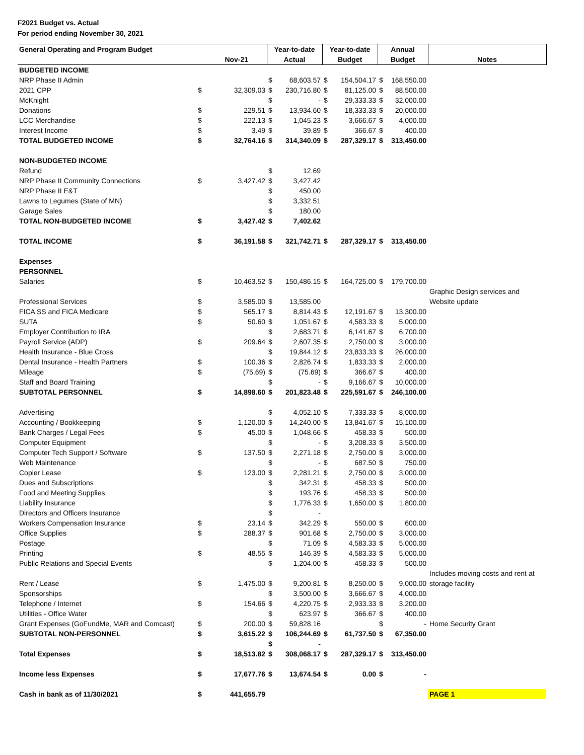F2021 Budget vs. Actual
For period ending November 30, 2021
| General Operating and Program Budget | | | Year-to-date | | Year-to-date | | Annual | | |
| --- | --- | --- | --- | --- | --- | --- | --- | --- | --- |
| | | Nov-21 | Actual | | Budget | | Budget | | Notes |
| BUDGETED INCOME | | | | | | | | | |
| NRP Phase II Admin | | | $ | 68,603.57 | $ | 154,504.17 | $ | 168,550.00 | |
| 2021 CPP | $ | 32,309.03 | $ | 230,716.80 | $ | 81,125.00 | $ | 88,500.00 | |
| McKnight | | | $ | - | $ | 29,333.33 | $ | 32,000.00 | |
| Donations | $ | 229.51 | $ | 13,934.60 | $ | 18,333.33 | $ | 20,000.00 | |
| LCC Merchandise | $ | 222.13 | $ | 1,045.23 | $ | 3,666.67 | $ | 4,000.00 | |
| Interest Income | $ | 3.49 | $ | 39.89 | $ | 366.67 | $ | 400.00 | |
| TOTAL BUDGETED INCOME | $ | 32,764.16 | $ | 314,340.09 | $ | 287,329.17 | $ | 313,450.00 | |
| NON-BUDGETED INCOME | | | | | | | | | |
| Refund | | | $ | 12.69 | | | | | |
| NRP Phase II Community Connections | $ | 3,427.42 | $ | 3,427.42 | | | | | |
| NRP Phase II E&T | | | $ | 450.00 | | | | | |
| Lawns to Legumes (State of MN) | | | $ | 3,332.51 | | | | | |
| Garage Sales | | | $ | 180.00 | | | | | |
| TOTAL NON-BUDGETED INCOME | $ | 3,427.42 | $ | 7,402.62 | | | | | |
| TOTAL INCOME | $ | 36,191.58 | $ | 321,742.71 | $ | 287,329.17 | $ | 313,450.00 | |
| Expenses | | | | | | | | | |
| PERSONNEL | | | | | | | | | |
| Salaries | $ | 10,463.52 | $ | 150,486.15 | $ | 164,725.00 | $ | 179,700.00 | |
| | | | | | | | | | Graphic Design services and |
| Professional Services | $ | 3,585.00 | $ | 13,585.00 | | | | | Website update |
| FICA SS and FICA Medicare | $ | 565.17 | $ | 8,814.43 | $ | 12,191.67 | $ | 13,300.00 | |
| SUTA | $ | 50.60 | $ | 1,051.67 | $ | 4,583.33 | $ | 5,000.00 | |
| Employer Contribution to IRA | | | $ | 2,683.71 | $ | 6,141.67 | $ | 6,700.00 | |
| Payroll Service (ADP) | $ | 209.64 | $ | 2,607.35 | $ | 2,750.00 | $ | 3,000.00 | |
| Health Insurance - Blue Cross | | | $ | 19,844.12 | $ | 23,833.33 | $ | 26,000.00 | |
| Dental Insurance - Health Partners | $ | 100.36 | $ | 2,826.74 | $ | 1,833.33 | $ | 2,000.00 | |
| Mileage | $ | (75.69) | $ | (75.69) | $ | 366.67 | $ | 400.00 | |
| Staff and Board Training | | | $ | - | $ | 9,166.67 | $ | 10,000.00 | |
| SUBTOTAL PERSONNEL | $ | 14,898.60 | $ | 201,823.48 | $ | 225,591.67 | $ | 246,100.00 | |
| Advertising | | | $ | 4,052.10 | $ | 7,333.33 | $ | 8,000.00 | |
| Accounting / Bookkeeping | $ | 1,120.00 | $ | 14,240.00 | $ | 13,841.67 | $ | 15,100.00 | |
| Bank Charges / Legal Fees | $ | 45.00 | $ | 1,048.66 | $ | 458.33 | $ | 500.00 | |
| Computer Equipment | | | $ | - | $ | 3,208.33 | $ | 3,500.00 | |
| Computer Tech Support / Software | $ | 137.50 | $ | 2,271.18 | $ | 2,750.00 | $ | 3,000.00 | |
| Web Maintenance | | | $ | - | $ | 687.50 | $ | 750.00 | |
| Copier Lease | $ | 123.00 | $ | 2,281.21 | $ | 2,750.00 | $ | 3,000.00 | |
| Dues and Subscriptions | | | $ | 342.31 | $ | 458.33 | $ | 500.00 | |
| Food and Meeting Supplies | | | $ | 193.76 | $ | 458.33 | $ | 500.00 | |
| Liability Insurance | | | $ | 1,776.33 | $ | 1,650.00 | $ | 1,800.00 | |
| Directors and Officers Insurance | | | $ | - | | | | | |
| Workers Compensation Insurance | $ | 23.14 | $ | 342.29 | $ | 550.00 | $ | 600.00 | |
| Office Supplies | $ | 288.37 | $ | 901.68 | $ | 2,750.00 | $ | 3,000.00 | |
| Postage | | | $ | 71.09 | $ | 4,583.33 | $ | 5,000.00 | |
| Printing | $ | 48.55 | $ | 146.39 | $ | 4,583.33 | $ | 5,000.00 | |
| Public Relations and Special Events | | | $ | 1,204.00 | $ | 458.33 | $ | 500.00 | |
| | | | | | | | | | Includes moving costs and rent at |
| Rent / Lease | $ | 1,475.00 | $ | 9,200.81 | $ | 8,250.00 | $ | 9,000.00 | storage facility |
| Sponsorships | | | $ | 3,500.00 | $ | 3,666.67 | $ | 4,000.00 | |
| Telephone / Internet | $ | 154.66 | $ | 4,220.75 | $ | 2,933.33 | $ | 3,200.00 | |
| Utilities - Office Water | | | $ | 623.97 | $ | 366.67 | $ | 400.00 | |
| Grant Expenses (GoFundMe, MAR and Comcast) | $ | 200.00 | $ | 59,828.16 | | | $ | - | Home Security Grant |
| SUBTOTAL NON-PERSONNEL | $ | 3,615.22 | $ | 106,244.69 | $ | 61,737.50 | $ | 67,350.00 | |
| | | | $ | - | | | | | |
| Total Expenses | $ | 18,513.82 | $ | 308,068.17 | $ | 287,329.17 | $ | 313,450.00 | |
| Income less Expenses | $ | 17,677.76 | $ | 13,674.54 | $ | 0.00 | $ | - | |
| Cash in bank as of 11/30/2021 | $ | 441,655.79 | | | | | | | PAGE 1 |